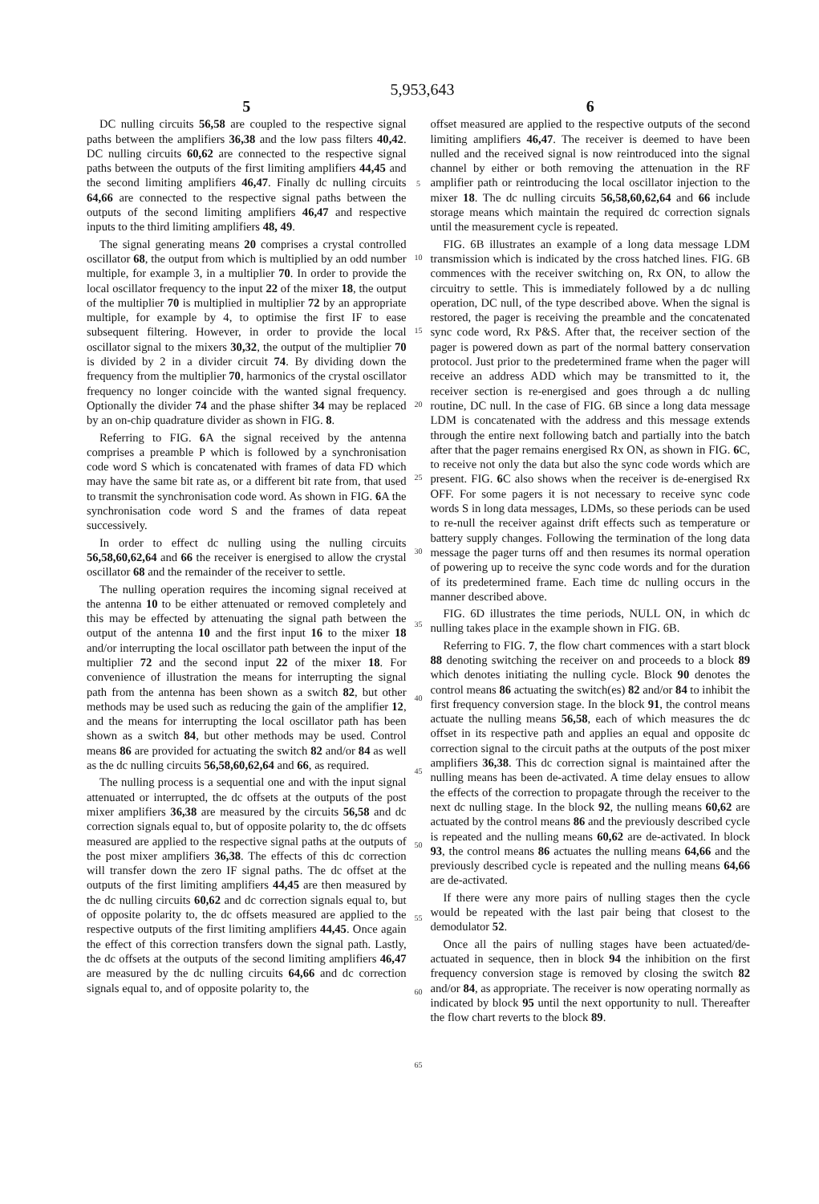5,953,643
5
DC nulling circuits 56,58 are coupled to the respective signal paths between the amplifiers 36,38 and the low pass filters 40,42. DC nulling circuits 60,62 are connected to the respective signal paths between the outputs of the first limiting amplifiers 44,45 and the second limiting amplifiers 46,47. Finally dc nulling circuits 64,66 are connected to the respective signal paths between the outputs of the second limiting amplifiers 46,47 and respective inputs to the third limiting amplifiers 48, 49.
The signal generating means 20 comprises a crystal controlled oscillator 68, the output from which is multiplied by an odd number multiple, for example 3, in a multiplier 70. In order to provide the local oscillator frequency to the input 22 of the mixer 18, the output of the multiplier 70 is multiplied in multiplier 72 by an appropriate multiple, for example by 4, to optimise the first IF to ease subsequent filtering. However, in order to provide the local oscillator signal to the mixers 30,32, the output of the multiplier 70 is divided by 2 in a divider circuit 74. By dividing down the frequency from the multiplier 70, harmonics of the crystal oscillator frequency no longer coincide with the wanted signal frequency. Optionally the divider 74 and the phase shifter 34 may be replaced by an on-chip quadrature divider as shown in FIG. 8.
Referring to FIG. 6 A the signal received by the antenna comprises a preamble P which is followed by a synchronisation code word S which is concatenated with frames of data FD which may have the same bit rate as, or a different bit rate from, that used to transmit the synchronisation code word. As shown in FIG. 6 A the synchronisation code word S and the frames of data repeat successively.
In order to effect dc nulling using the nulling circuits 56,58,60,62,64 and 66 the receiver is energised to allow the crystal oscillator 68 and the remainder of the receiver to settle.
The nulling operation requires the incoming signal received at the antenna 10 to be either attenuated or removed completely and this may be effected by attenuating the signal path between the output of the antenna 10 and the first input 16 to the mixer 18 and/or interrupting the local oscillator path between the input of the multiplier 72 and the second input 22 of the mixer 18. For convenience of illustration the means for interrupting the signal path from the antenna has been shown as a switch 82, but other methods may be used such as reducing the gain of the amplifier 12, and the means for interrupting the local oscillator path has been shown as a switch 84, but other methods may be used. Control means 86 are provided for actuating the switch 82 and/or 84 as well as the dc nulling circuits 56,58,60,62,64 and 66, as required.
The nulling process is a sequential one and with the input signal attenuated or interrupted, the dc offsets at the outputs of the post mixer amplifiers 36,38 are measured by the circuits 56,58 and dc correction signals equal to, but of opposite polarity to, the dc offsets measured are applied to the respective signal paths at the outputs of the post mixer amplifiers 36,38. The effects of this dc correction will transfer down the zero IF signal paths. The dc offset at the outputs of the first limiting amplifiers 44,45 are then measured by the dc nulling circuits 60,62 and dc correction signals equal to, but of opposite polarity to, the dc offsets measured are applied to the respective outputs of the first limiting amplifiers 44,45. Once again the effect of this correction transfers down the signal path. Lastly, the dc offsets at the outputs of the second limiting amplifiers 46,47 are measured by the dc nulling circuits 64,66 and dc correction signals equal to, and of opposite polarity to, the
5
10
15
20
25
30
35
40
45
50
55
60
65
6
offset measured are applied to the respective outputs of the second limiting amplifiers 46,47. The receiver is deemed to have been nulled and the received signal is now reintroduced into the signal channel by either or both removing the attenuation in the RF amplifier path or reintroducing the local oscillator injection to the mixer 18. The dc nulling circuits 56,58,60,62,64 and 66 include storage means which maintain the required dc correction signals until the measurement cycle is repeated.
FIG. 6B illustrates an example of a long data message LDM transmission which is indicated by the cross hatched lines. FIG. 6B commences with the receiver switching on, Rx ON, to allow the circuitry to settle. This is immediately followed by a dc nulling operation, DC null, of the type described above. When the signal is restored, the pager is receiving the preamble and the concatenated sync code word, Rx P&S. After that, the receiver section of the pager is powered down as part of the normal battery conservation protocol. Just prior to the predetermined frame when the pager will receive an address ADD which may be transmitted to it, the receiver section is re-energised and goes through a dc nulling routine, DC null. In the case of FIG. 6B since a long data message LDM is concatenated with the address and this message extends through the entire next following batch and partially into the batch after that the pager remains energised Rx ON, as shown in FIG. 6 C, to receive not only the data but also the sync code words which are present. FIG. 6 C also shows when the receiver is de-energised Rx OFF. For some pagers it is not necessary to receive sync code words S in long data messages, LDMs, so these periods can be used to re-null the receiver against drift effects such as temperature or battery supply changes. Following the termination of the long data message the pager turns off and then resumes its normal operation of powering up to receive the sync code words and for the duration of its predetermined frame. Each time dc nulling occurs in the manner described above.
FIG. 6D illustrates the time periods, NULL ON, in which dc nulling takes place in the example shown in FIG. 6B.
Referring to FIG. 7, the flow chart commences with a start block 88 denoting switching the receiver on and proceeds to a block 89 which denotes initiating the nulling cycle. Block 90 denotes the control means 86 actuating the switch(es) 82 and/or 84 to inhibit the first frequency conversion stage. In the block 91, the control means actuate the nulling means 56,58, each of which measures the dc offset in its respective path and applies an equal and opposite dc correction signal to the circuit paths at the outputs of the post mixer amplifiers 36,38. This dc correction signal is maintained after the nulling means has been de-activated. A time delay ensues to allow the effects of the correction to propagate through the receiver to the next dc nulling stage. In the block 92, the nulling means 60,62 are actuated by the control means 86 and the previously described cycle is repeated and the nulling means 60,62 are de-activated. In block 93, the control means 86 actuates the nulling means 64,66 and the previously described cycle is repeated and the nulling means 64,66 are de-activated.
If there were any more pairs of nulling stages then the cycle would be repeated with the last pair being that closest to the demodulator 52.
Once all the pairs of nulling stages have been actuated/de-actuated in sequence, then in block 94 the inhibition on the first frequency conversion stage is removed by closing the switch 82 and/or 84, as appropriate. The receiver is now operating normally as indicated by block 95 until the next opportunity to null. Thereafter the flow chart reverts to the block 89.